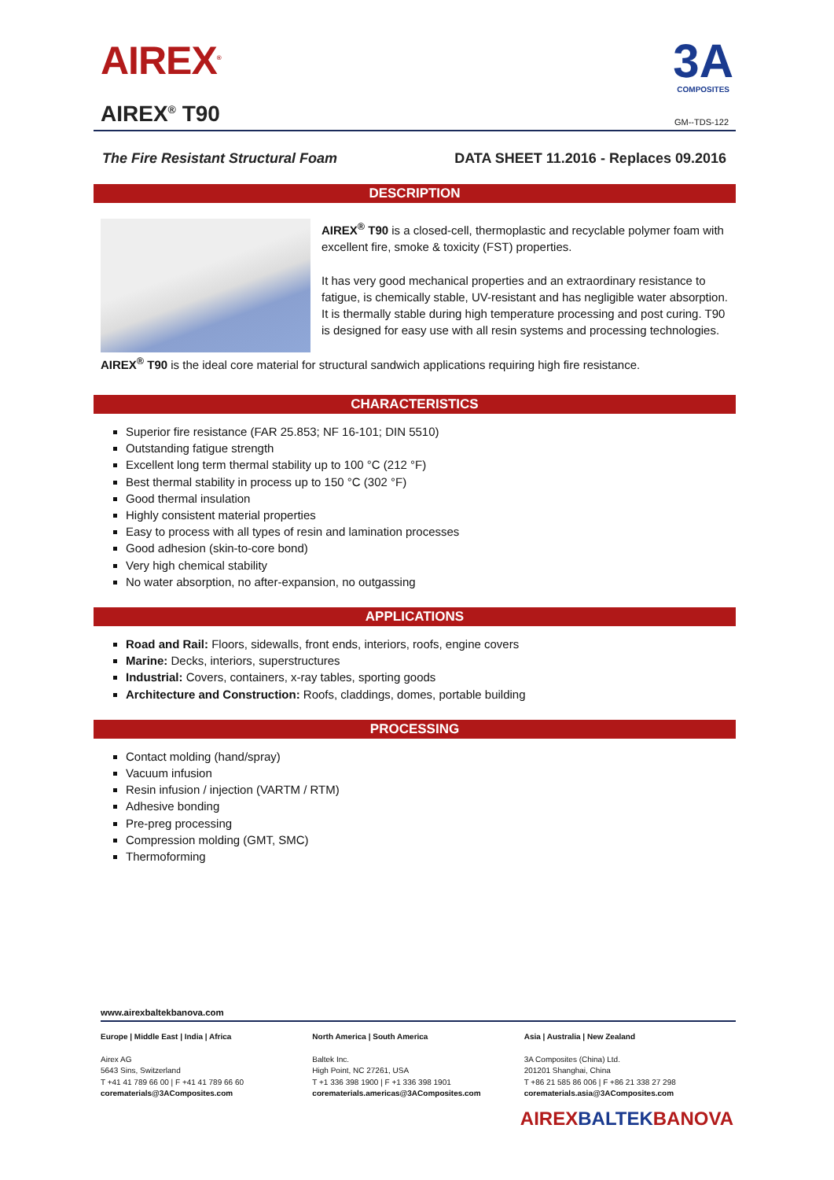AIREX<sup>®</sup>
3A
COMPOSITES
AIREX<sup>®</sup> T90
GM--TDS-122
The Fire Resistant Structural Foam DATA SHEET 11.2016 - Replaces 09.2016
DESCRIPTION
AIREX<sup>®</sup> T90 is a closed-cell, thermoplastic and recyclable polymer foam with excellent fire, smoke & toxicity (FST) properties.
It has very good mechanical properties and an extraordinary resistance to fatigue, is chemically stable, UV-resistant and has negligible water absorption. It is thermally stable during high temperature processing and post curing. T90 is designed for easy use with all resin systems and processing technologies.
AIREX<sup>®</sup> T90 is the ideal core material for structural sandwich applications requiring high fire resistance.
CHARACTERISTICS
Superior fire resistance (FAR 25.853; NF 16-101; DIN 5510)
Outstanding fatigue strength
Excellent long term thermal stability up to 100 °C (212 °F)
Best thermal stability in process up to 150 °C (302 °F)
Good thermal insulation
Highly consistent material properties
Easy to process with all types of resin and lamination processes
Good adhesion (skin-to-core bond)
Very high chemical stability
No water absorption, no after-expansion, no outgassing
APPLICATIONS
Road and Rail: Floors, sidewalls, front ends, interiors, roofs, engine covers
Marine: Decks, interiors, superstructures
Industrial: Covers, containers, x-ray tables, sporting goods
Architecture and Construction: Roofs, claddings, domes, portable building
PROCESSING
Contact molding (hand/spray)
Vacuum infusion
Resin infusion / injection (VARTM / RTM)
Adhesive bonding
Pre-preg processing
Compression molding (GMT, SMC)
Thermoforming
www.airexbaltekbanova.com
Europe | Middle East | India | Africa
Airex AG
5643 Sins, Switzerland
T +41 41 789 66 00 | F +41 41 789 66 60
corematerials@3AComposites.com
North America | South America
Baltek Inc.
High Point, NC 27261, USA
T +1 336 398 1900 | F +1 336 398 1901
corematerials.americas@3AComposites.com
Asia | Australia | New Zealand
3A Composites (China) Ltd.
201201 Shanghai, China
T +86 21 585 86 006 | F +86 21 338 27 298
corematerials.asia@3AComposites.com
AIREXBALTEKBANOVA